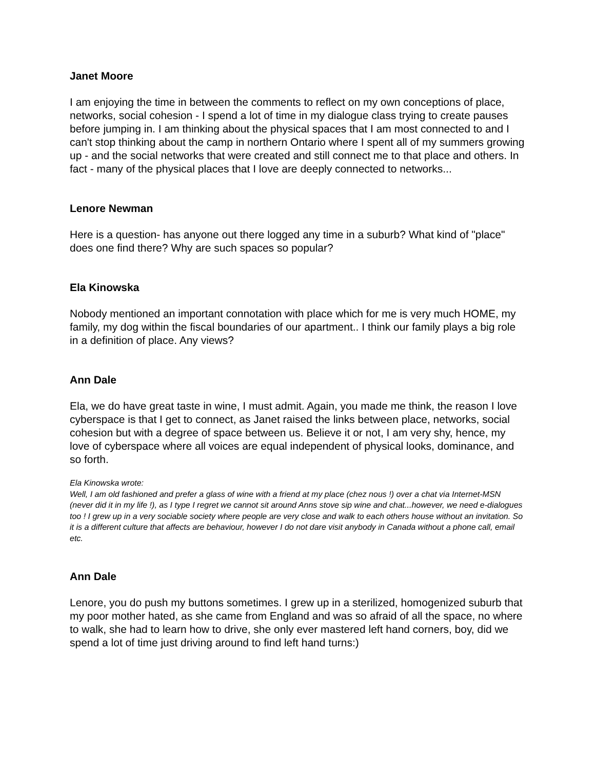Janet Moore
I am enjoying the time in between the comments to reflect on my own conceptions of place, networks, social cohesion - I spend a lot of time in my dialogue class trying to create pauses before jumping in. I am thinking about the physical spaces that I am most connected to and I can't stop thinking about the camp in northern Ontario where I spent all of my summers growing up - and the social networks that were created and still connect me to that place and others. In fact - many of the physical places that I love are deeply connected to networks...
Lenore Newman
Here is a question- has anyone out there logged any time in a suburb? What kind of "place" does one find there? Why are such spaces so popular?
Ela Kinowska
Nobody mentioned an important connotation with place which for me is very much HOME, my family, my dog within the fiscal boundaries of our apartment.. I think our family plays a big role in a definition of place. Any views?
Ann Dale
Ela, we do have great taste in wine, I must admit. Again, you made me think, the reason I love cyberspace is that I get to connect, as Janet raised the links between place, networks, social cohesion but with a degree of space between us. Believe it or not, I am very shy, hence, my love of cyberspace where all voices are equal independent of physical looks, dominance, and so forth.
Ela Kinowska wrote:
Well, I am old fashioned and prefer a glass of wine with a friend at my place (chez nous !) over a chat via Internet-MSN (never did it in my life !), as I type I regret we cannot sit around Anns stove sip wine and chat...however, we need e-dialogues too ! I grew up in a very sociable society where people are very close and walk to each others house without an invitation. So it is a different culture that affects are behaviour, however I do not dare visit anybody in Canada without a phone call, email etc.
Ann Dale
Lenore, you do push my buttons sometimes. I grew up in a sterilized, homogenized suburb that my poor mother hated, as she came from England and was so afraid of all the space, no where to walk, she had to learn how to drive, she only ever mastered left hand corners, boy, did we spend a lot of time just driving around to find left hand turns:)